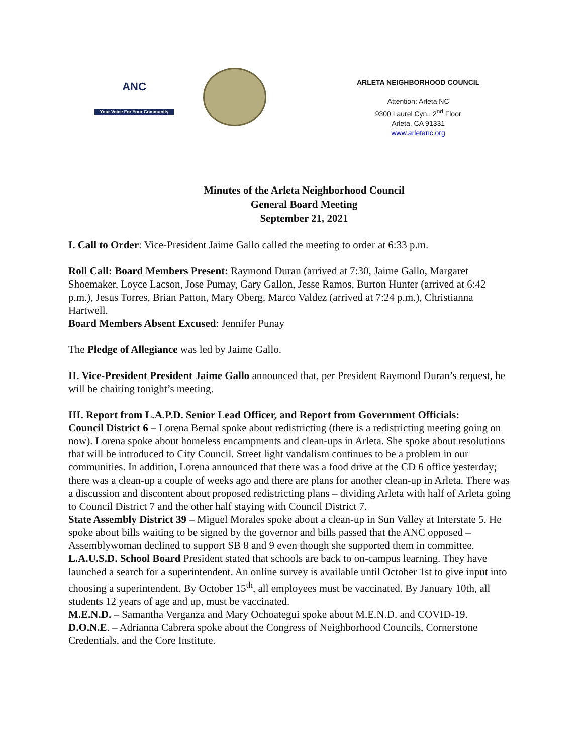ANC
Your Voice For Your Community
ARLETA NEIGHBORHOOD COUNCIL
Attention: Arleta NC
9300 Laurel Cyn., 2<sup>nd</sup> Floor
Arleta, CA 91331
www.arletanc.org
Minutes of the Arleta Neighborhood Council
General Board Meeting
September 21, 2021
I. Call to Order: Vice-President Jaime Gallo called the meeting to order at 6:33 p.m.
Roll Call: Board Members Present: Raymond Duran (arrived at 7:30, Jaime Gallo, Margaret Shoemaker, Loyce Lacson, Jose Pumay, Gary Gallon, Jesse Ramos, Burton Hunter (arrived at 6:42 p.m.), Jesus Torres, Brian Patton, Mary Oberg, Marco Valdez (arrived at 7:24 p.m.), Christianna Hartwell.
Board Members Absent Excused: Jennifer Punay
The Pledge of Allegiance was led by Jaime Gallo.
II. Vice-President President Jaime Gallo announced that, per President Raymond Duran’s request, he will be chairing tonight’s meeting.
III. Report from L.A.P.D. Senior Lead Officer, and Report from Government Officials:
Council District 6 – Lorena Bernal spoke about redistricting (there is a redistricting meeting going on now). Lorena spoke about homeless encampments and clean-ups in Arleta. She spoke about resolutions that will be introduced to City Council. Street light vandalism continues to be a problem in our communities. In addition, Lorena announced that there was a food drive at the CD 6 office yesterday; there was a clean-up a couple of weeks ago and there are plans for another clean-up in Arleta. There was a discussion and discontent about proposed redistricting plans – dividing Arleta with half of Arleta going to Council District 7 and the other half staying with Council District 7.
State Assembly District 39 – Miguel Morales spoke about a clean-up in Sun Valley at Interstate 5. He spoke about bills waiting to be signed by the governor and bills passed that the ANC opposed – Assemblywoman declined to support SB 8 and 9 even though she supported them in committee.
L.A.U.S.D. School Board President stated that schools are back to on-campus learning. They have launched a search for a superintendent. An online survey is available until October 1st to give input into choosing a superintendent. By October 15<sup>th</sup>, all employees must be vaccinated. By January 10th, all students 12 years of age and up, must be vaccinated.
M.E.N.D. – Samantha Verganza and Mary Ochoategui spoke about M.E.N.D. and COVID-19.
D.O.N.E. – Adrianna Cabrera spoke about the Congress of Neighborhood Councils, Cornerstone Credentials, and the Core Institute.